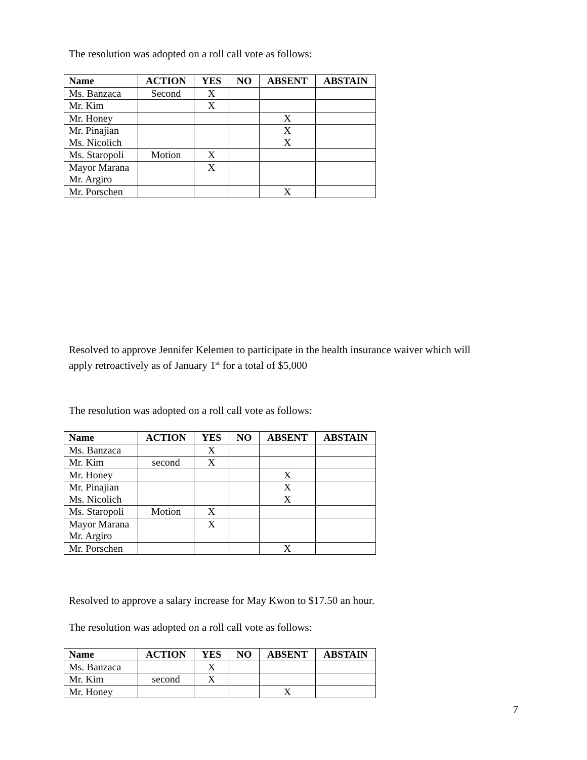The resolution was adopted on a roll call vote as follows:
| Name | ACTION | YES | NO | ABSENT | ABSTAIN |
| --- | --- | --- | --- | --- | --- |
| Ms. Banzaca | Second | X | | | |
| Mr. Kim | | X | | | |
| Mr. Honey | | | | X | |
| Mr. Pinajian | | | | X | |
| Ms. Nicolich | | | | X | |
| Ms. Staropoli | Motion | X | | | |
| Mayor Marana | | X | | | |
| Mr. Argiro | | | | | |
| Mr. Porschen | | | | X | |
Resolved to approve Jennifer Kelemen to participate in the health insurance waiver which will
apply retroactively as of January 1<sup>st</sup> for a total of $5,000
The resolution was adopted on a roll call vote as follows:
| Name | ACTION | YES | NO | ABSENT | ABSTAIN |
| --- | --- | --- | --- | --- | --- |
| Ms. Banzaca | | X | | | |
| Mr. Kim | second | X | | | |
| Mr. Honey | | | | X | |
| Mr. Pinajian | | | | X | |
| Ms. Nicolich | | | | X | |
| Ms. Staropoli | Motion | X | | | |
| Mayor Marana | | X | | | |
| Mr. Argiro | | | | | |
| Mr. Porschen | | | | X | |
Resolved to approve a salary increase for May Kwon to $17.50 an hour.
The resolution was adopted on a roll call vote as follows:
| Name | ACTION | YES | NO | ABSENT | ABSTAIN |
| --- | --- | --- | --- | --- | --- |
| Ms. Banzaca | | X | | | |
| Mr. Kim | second | X | | | |
| Mr. Honey | | | | X | |
7